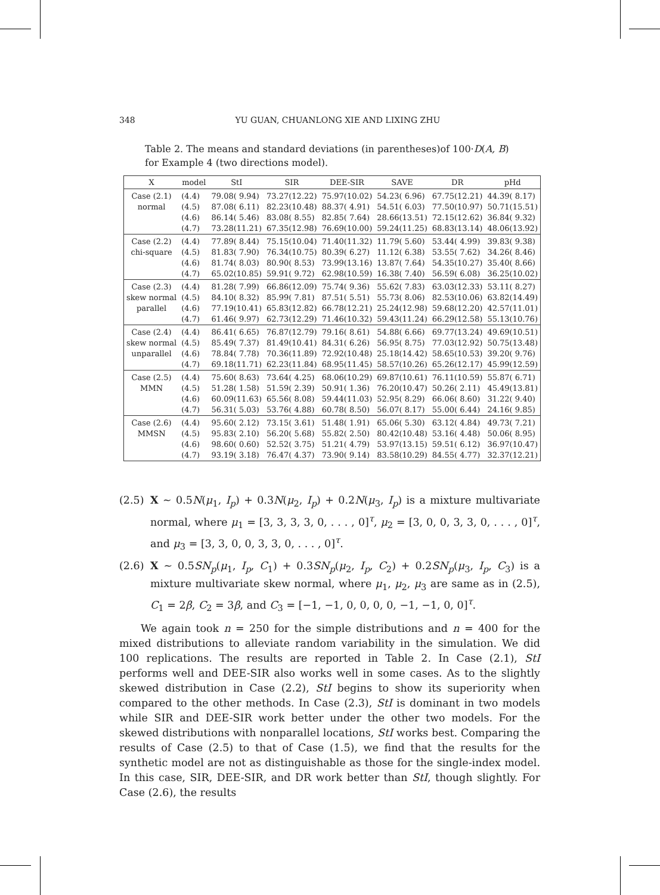348 YU GUAN, CHUANLONG XIE AND LIXING ZHU
Table 2. The means and standard deviations (in parentheses)of 100·D(A, B) for Example 4 (two directions model).
| X | model | StI | SIR | DEE-SIR | SAVE | DR | pHd |
| --- | --- | --- | --- | --- | --- | --- | --- |
| Case (2.1) normal | (4.4) (4.5) (4.6) (4.7) | 79.08( 9.94) 87.08( 6.11) 86.14( 5.46) 73.28(11.21) | 73.27(12.22) 82.23(10.48) 83.08( 8.55) 67.35(12.98) | 75.97(10.02) 88.37( 4.91) 82.85( 7.64) 76.69(10.00) | 54.23( 6.96) 54.51( 6.03) 28.66(13.51) 59.24(11.25) | 67.75(12.21) 77.50(10.97) 72.15(12.62) 68.83(13.14) | 44.39( 8.17) 50.71(15.51) 36.84( 9.32) 48.06(13.92) |
| Case (2.2) chi-square | (4.4) (4.5) (4.6) (4.7) | 77.89( 8.44) 81.83( 7.90) 81.74( 8.03) 65.02(10.85) | 75.15(10.04) 76.34(10.75) 80.90( 8.53) 59.91( 9.72) | 71.40(11.32) 80.39( 6.27) 73.99(13.16) 62.98(10.59) | 11.79( 5.60) 11.12( 6.38) 13.87( 7.64) 16.38( 7.40) | 53.44( 4.99) 53.55( 7.62) 54.35(10.27) 56.59( 6.08) | 39.83( 9.38) 34.26( 8.46) 35.40( 8.66) 36.25(10.02) |
| Case (2.3) skew normal parallel | (4.4) (4.5) (4.6) (4.7) | 81.28( 7.99) 84.10( 8.32) 77.19(10.41) 61.46( 9.97) | 66.86(12.09) 85.99( 7.81) 65.83(12.82) 62.73(12.29) | 75.74( 9.36) 87.51( 5.51) 66.78(12.21) 71.46(10.32) | 55.62( 7.83) 55.73( 8.06) 25.24(12.98) 59.43(11.24) | 63.03(12.33) 82.53(10.06) 59.68(12.20) 66.29(12.58) | 53.11( 8.27) 63.82(14.49) 42.57(11.01) 55.13(10.76) |
| Case (2.4) skew normal unparallel | (4.4) (4.5) (4.6) (4.7) | 86.41( 6.65) 85.49( 7.37) 78.84( 7.78) 69.18(11.71) | 76.87(12.79) 81.49(10.41) 70.36(11.89) 62.23(11.84) | 79.16( 8.61) 84.31( 6.26) 72.92(10.48) 68.95(11.45) | 54.88( 6.66) 56.95( 8.75) 25.18(14.42) 58.57(10.26) | 69.77(13.24) 77.03(12.92) 58.65(10.53) 65.26(12.17) | 49.69(10.51) 50.75(13.48) 39.20( 9.76) 45.99(12.59) |
| Case (2.5) MMN | (4.4) (4.5) (4.6) (4.7) | 75.60( 8.63) 51.28( 1.58) 60.09(11.63) 56.31( 5.03) | 73.64( 4.25) 51.59( 2.39) 65.56( 8.08) 53.76( 4.88) | 68.06(10.29) 50.91( 1.36) 59.44(11.03) 60.78( 8.50) | 69.87(10.61) 76.20(10.47) 52.95( 8.29) 56.07( 8.17) | 76.11(10.59) 50.26( 2.11) 66.06( 8.60) 55.00( 6.44) | 55.87( 6.71) 45.49(13.81) 31.22( 9.40) 24.16( 9.85) |
| Case (2.6) MMSN | (4.4) (4.5) (4.6) (4.7) | 95.60( 2.12) 95.83( 2.10) 98.60( 0.60) 93.19( 3.18) | 73.15( 3.61) 56.20( 5.68) 52.52( 3.75) 76.47( 4.37) | 51.48( 1.91) 55.82( 2.50) 51.21( 4.79) 73.90( 9.14) | 65.06( 5.30) 80.42(10.48) 53.97(13.15) 83.58(10.29) | 63.12( 4.84) 53.16( 4.48) 59.51( 6.12) 84.55( 4.77) | 49.73( 7.21) 50.06( 8.95) 36.97(10.47) 32.37(12.21) |
(2.5) X ∼ 0.5N(μ<sub>1</sub>, I<sub>p</sub>) + 0.3N(μ<sub>2</sub>, I<sub>p</sub>) + 0.2N(μ<sub>3</sub>, I<sub>p</sub>) is a mixture multivariate normal, where μ<sub>1</sub> = [3, 3, 3, 3, 0, . . . , 0]<sup>τ</sup>, μ<sub>2</sub> = [3, 0, 0, 3, 3, 0, . . . , 0]<sup>τ</sup>, and μ<sub>3</sub> = [3, 3, 0, 0, 3, 3, 0, . . . , 0]<sup>τ</sup>.
(2.6) X ∼ 0.5SN<sub>p</sub>(μ<sub>1</sub>, I<sub>p</sub>, C<sub>1</sub>) + 0.3SN<sub>p</sub>(μ<sub>2</sub>, I<sub>p</sub>, C<sub>2</sub>) + 0.2SN<sub>p</sub>(μ<sub>3</sub>, I<sub>p</sub>, C<sub>3</sub>) is a mixture multivariate skew normal, where μ<sub>1</sub>, μ<sub>2</sub>, μ<sub>3</sub> are same as in (2.5), C<sub>1</sub> = 2β, C<sub>2</sub> = 3β, and C<sub>3</sub> = [−1, −1, 0, 0, 0, 0, −1, −1, 0, 0]<sup>τ</sup>.
We again took n = 250 for the simple distributions and n = 400 for the mixed distributions to alleviate random variability in the simulation. We did 100 replications. The results are reported in Table 2. In Case (2.1), StI performs well and DEE-SIR also works well in some cases. As to the slightly skewed distribution in Case (2.2), StI begins to show its superiority when compared to the other methods. In Case (2.3), StI is dominant in two models while SIR and DEE-SIR work better under the other two models. For the skewed distributions with nonparallel locations, StI works best. Comparing the results of Case (2.5) to that of Case (1.5), we find that the results for the synthetic model are not as distinguishable as those for the single-index model. In this case, SIR, DEE-SIR, and DR work better than StI, though slightly. For Case (2.6), the results